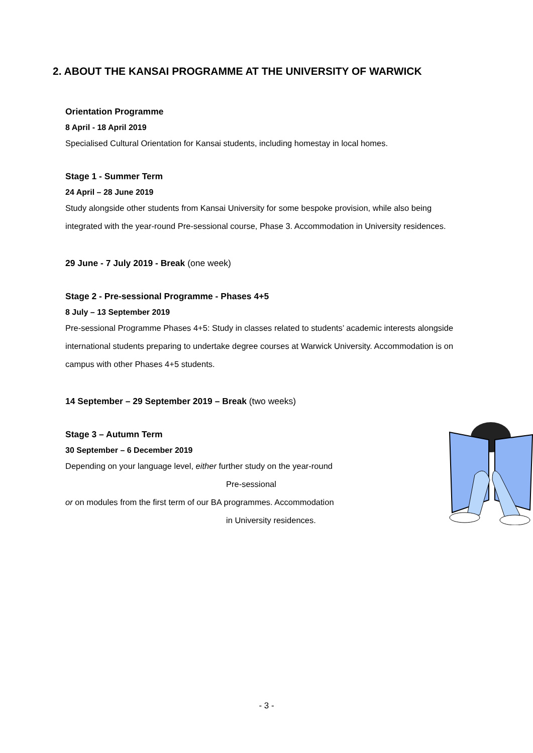2. ABOUT THE KANSAI PROGRAMME AT THE UNIVERSITY OF WARWICK
Orientation Programme
8 April - 18 April 2019
Specialised Cultural Orientation for Kansai students, including homestay in local homes.
Stage 1 - Summer Term
24 April – 28 June 2019
Study alongside other students from Kansai University for some bespoke provision, while also being integrated with the year-round Pre-sessional course, Phase 3. Accommodation in University residences.
29 June - 7 July 2019 - Break (one week)
Stage 2 - Pre-sessional Programme - Phases 4+5
8 July – 13 September 2019
Pre-sessional Programme Phases 4+5: Study in classes related to students’ academic interests alongside international students preparing to undertake degree courses at Warwick University. Accommodation is on campus with other Phases 4+5 students.
14 September – 29 September 2019 – Break (two weeks)
Stage 3 – Autumn Term
30 September – 6 December 2019
Depending on your language level, either further study on the year-round
Pre-sessional
or on modules from the first term of our BA programmes. Accommodation
in University residences.
- 3 -